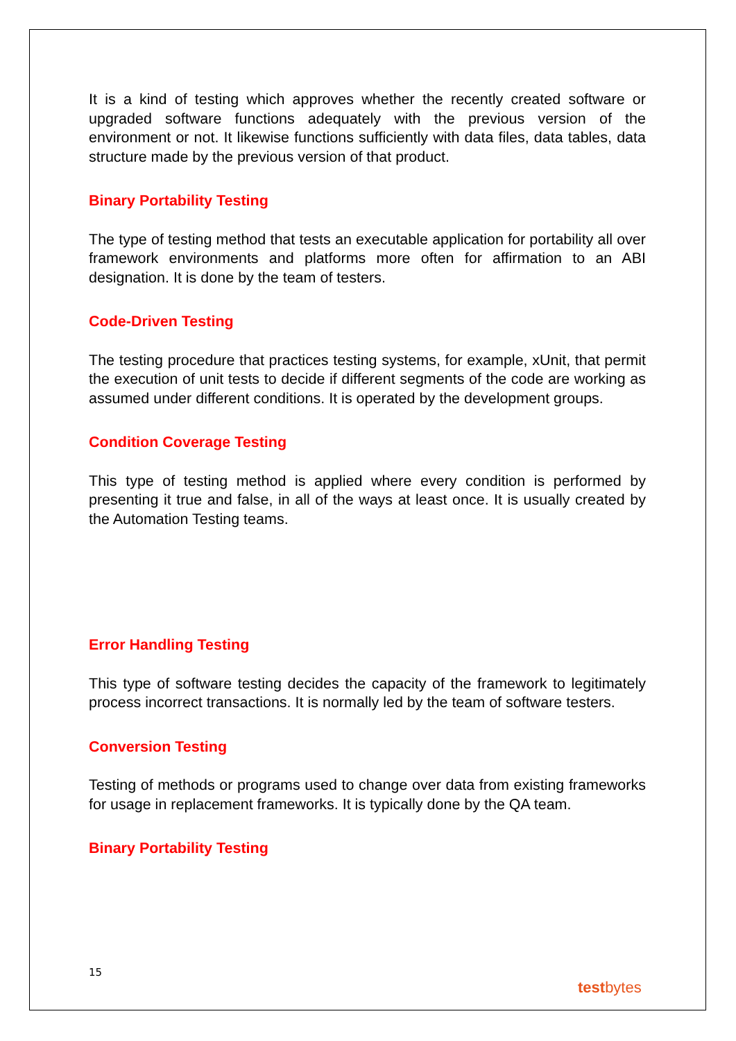It is a kind of testing which approves whether the recently created software or upgraded software functions adequately with the previous version of the environment or not. It likewise functions sufficiently with data files, data tables, data structure made by the previous version of that product.
Binary Portability Testing
The type of testing method that tests an executable application for portability all over framework environments and platforms more often for affirmation to an ABI designation. It is done by the team of testers.
Code-Driven Testing
The testing procedure that practices testing systems, for example, xUnit, that permit the execution of unit tests to decide if different segments of the code are working as assumed under different conditions. It is operated by the development groups.
Condition Coverage Testing
This type of testing method is applied where every condition is performed by presenting it true and false, in all of the ways at least once. It is usually created by the Automation Testing teams.
Error Handling Testing
This type of software testing decides the capacity of the framework to legitimately process incorrect transactions. It is normally led by the team of software testers.
Conversion Testing
Testing of methods or programs used to change over data from existing frameworks for usage in replacement frameworks. It is typically done by the QA team.
Binary Portability Testing
15
testbytes